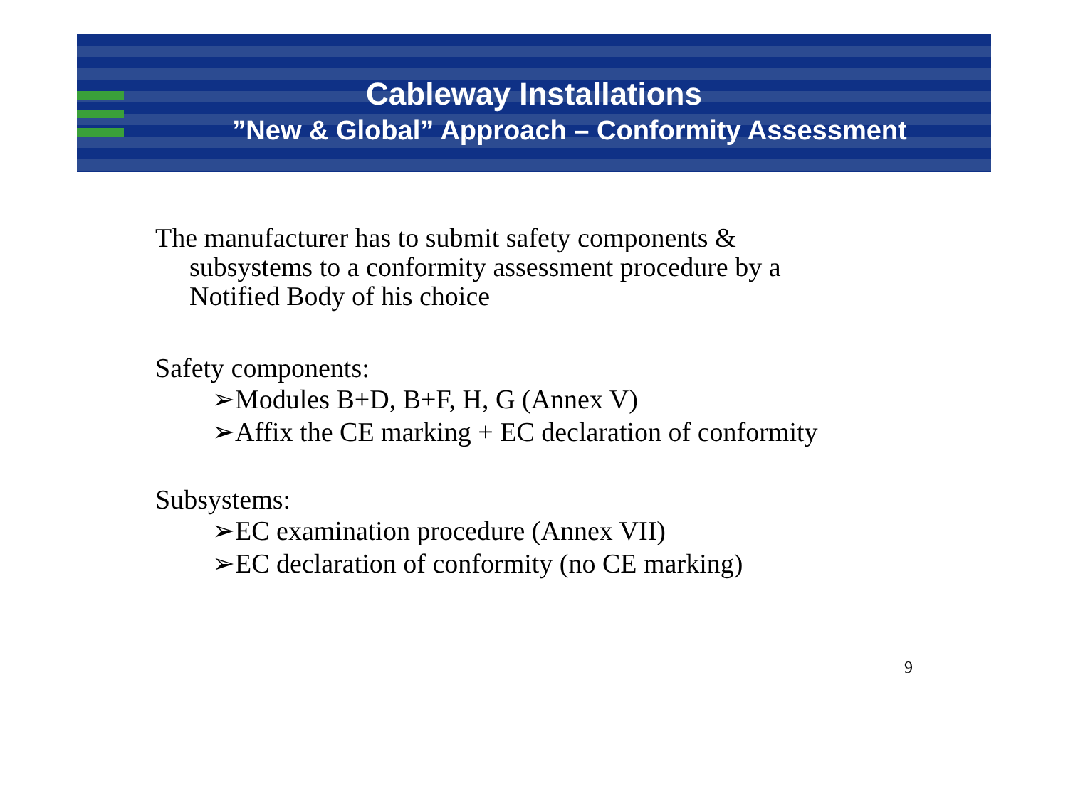Cableway Installations
”New & Global” Approach – Conformity Assessment
The manufacturer has to submit safety components & subsystems to a conformity assessment procedure by a Notified Body of his choice
Safety components:
➢Modules B+D, B+F, H, G (Annex V)
➢Affix the CE marking + EC declaration of conformity
Subsystems:
➢EC examination procedure (Annex VII)
➢EC declaration of conformity (no CE marking)
9